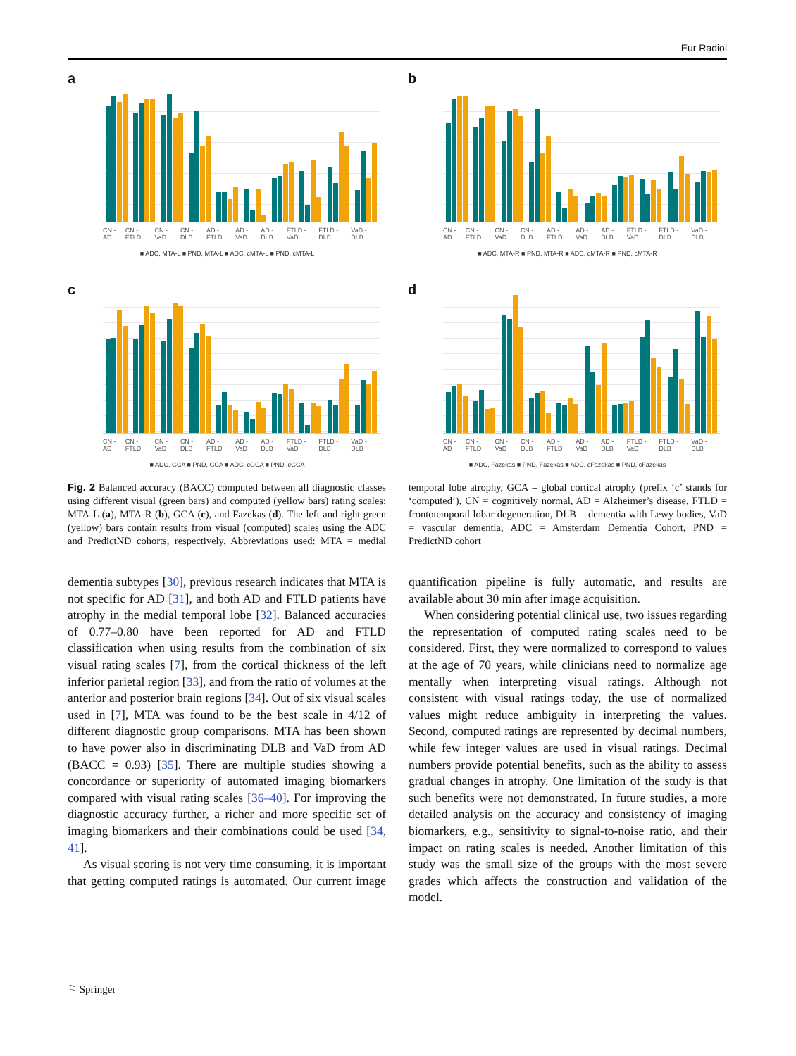Eur Radiol
a
CN - AD CN - FTLD CN - VaD CN - DLB AD - FTLD AD - VaD AD - DLB FTLD - VaD FTLD - DLB VaD - DLB
■ ADC, MTA-L ■ PND, MTA-L ■ ADC, cMTA-L ■ PND, cMTA-L
b
CN - AD CN - FTLD CN - VaD CN - DLB AD - FTLD AD - VaD AD - DLB FTLD - VaD FTLD - DLB VaD - DLB
■ ADC, MTA-R ■ PND, MTA-R ■ ADC, cMTA-R ■ PND, cMTA-R
c
CN - AD CN - FTLD CN - VaD CN - DLB AD - FTLD AD - VaD AD - DLB FTLD - VaD FTLD - DLB VaD - DLB
■ ADC, GCA ■ PND, GCA ■ ADC, cGCA ■ PND, cGCA
d
CN - AD CN - FTLD CN - VaD CN - DLB AD - FTLD AD - VaD AD - DLB FTLD - VaD FTLD - DLB VaD - DLB
■ ADC, Fazekas ■ PND, Fazekas ■ ADC, cFazekas ■ PND, cFazekas
Fig. 2 Balanced accuracy (BACC) computed between all diagnostic classes using different visual (green bars) and computed (yellow bars) rating scales: MTA-L (a), MTA-R (b), GCA (c), and Fazekas (d). The left and right green (yellow) bars contain results from visual (computed) scales using the ADC and PredictND cohorts, respectively. Abbreviations used: MTA = medial temporal lobe atrophy, GCA = global cortical atrophy (prefix ‘c’ stands for ‘computed’), CN = cognitively normal, AD = Alzheimer’s disease, FTLD = frontotemporal lobar degeneration, DLB = dementia with Lewy bodies, VaD = vascular dementia, ADC = Amsterdam Dementia Cohort, PND = PredictND cohort
dementia subtypes [30], previous research indicates that MTA is not specific for AD [31], and both AD and FTLD patients have atrophy in the medial temporal lobe [32]. Balanced accuracies of 0.77–0.80 have been reported for AD and FTLD classification when using results from the combination of six visual rating scales [7], from the cortical thickness of the left inferior parietal region [33], and from the ratio of volumes at the anterior and posterior brain regions [34]. Out of six visual scales used in [7], MTA was found to be the best scale in 4/12 of different diagnostic group comparisons. MTA has been shown to have power also in discriminating DLB and VaD from AD (BACC = 0.93) [35]. There are multiple studies showing a concordance or superiority of automated imaging biomarkers compared with visual rating scales [36–40]. For improving the diagnostic accuracy further, a richer and more specific set of imaging biomarkers and their combinations could be used [34, 41].
As visual scoring is not very time consuming, it is important that getting computed ratings is automated. Our current image quantification pipeline is fully automatic, and results are available about 30 min after image acquisition.
When considering potential clinical use, two issues regarding the representation of computed rating scales need to be considered. First, they were normalized to correspond to values at the age of 70 years, while clinicians need to normalize age mentally when interpreting visual ratings. Although not consistent with visual ratings today, the use of normalized values might reduce ambiguity in interpreting the values. Second, computed ratings are represented by decimal numbers, while few integer values are used in visual ratings. Decimal numbers provide potential benefits, such as the ability to assess gradual changes in atrophy. One limitation of the study is that such benefits were not demonstrated. In future studies, a more detailed analysis on the accuracy and consistency of imaging biomarkers, e.g., sensitivity to signal-to-noise ratio, and their impact on rating scales is needed. Another limitation of this study was the small size of the groups with the most severe grades which affects the construction and validation of the model.
⚐ Springer